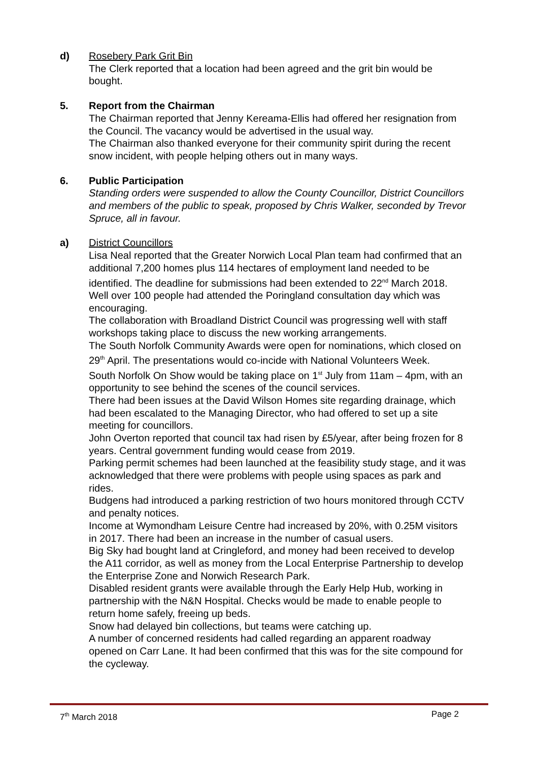d) Rosebery Park Grit Bin
The Clerk reported that a location had been agreed and the grit bin would be bought.
5. Report from the Chairman
The Chairman reported that Jenny Kereama-Ellis had offered her resignation from the Council. The vacancy would be advertised in the usual way.
The Chairman also thanked everyone for their community spirit during the recent snow incident, with people helping others out in many ways.
6. Public Participation
Standing orders were suspended to allow the County Councillor, District Councillors and members of the public to speak, proposed by Chris Walker, seconded by Trevor Spruce, all in favour.
a) District Councillors
Lisa Neal reported that the Greater Norwich Local Plan team had confirmed that an additional 7,200 homes plus 114 hectares of employment land needed to be identified. The deadline for submissions had been extended to 22<sup>nd</sup> March 2018. Well over 100 people had attended the Poringland consultation day which was encouraging.
The collaboration with Broadland District Council was progressing well with staff workshops taking place to discuss the new working arrangements.
The South Norfolk Community Awards were open for nominations, which closed on 29<sup>th</sup> April. The presentations would co-incide with National Volunteers Week.
South Norfolk On Show would be taking place on 1<sup>st</sup> July from 11am – 4pm, with an opportunity to see behind the scenes of the council services.
There had been issues at the David Wilson Homes site regarding drainage, which had been escalated to the Managing Director, who had offered to set up a site meeting for councillors.
John Overton reported that council tax had risen by £5/year, after being frozen for 8 years. Central government funding would cease from 2019.
Parking permit schemes had been launched at the feasibility study stage, and it was acknowledged that there were problems with people using spaces as park and rides.
Budgens had introduced a parking restriction of two hours monitored through CCTV and penalty notices.
Income at Wymondham Leisure Centre had increased by 20%, with 0.25M visitors in 2017. There had been an increase in the number of casual users.
Big Sky had bought land at Cringleford, and money had been received to develop the A11 corridor, as well as money from the Local Enterprise Partnership to develop the Enterprise Zone and Norwich Research Park.
Disabled resident grants were available through the Early Help Hub, working in partnership with the N&N Hospital. Checks would be made to enable people to return home safely, freeing up beds.
Snow had delayed bin collections, but teams were catching up.
A number of concerned residents had called regarding an apparent roadway opened on Carr Lane. It had been confirmed that this was for the site compound for the cycleway.
7<sup>th</sup> March 2018 Page 2